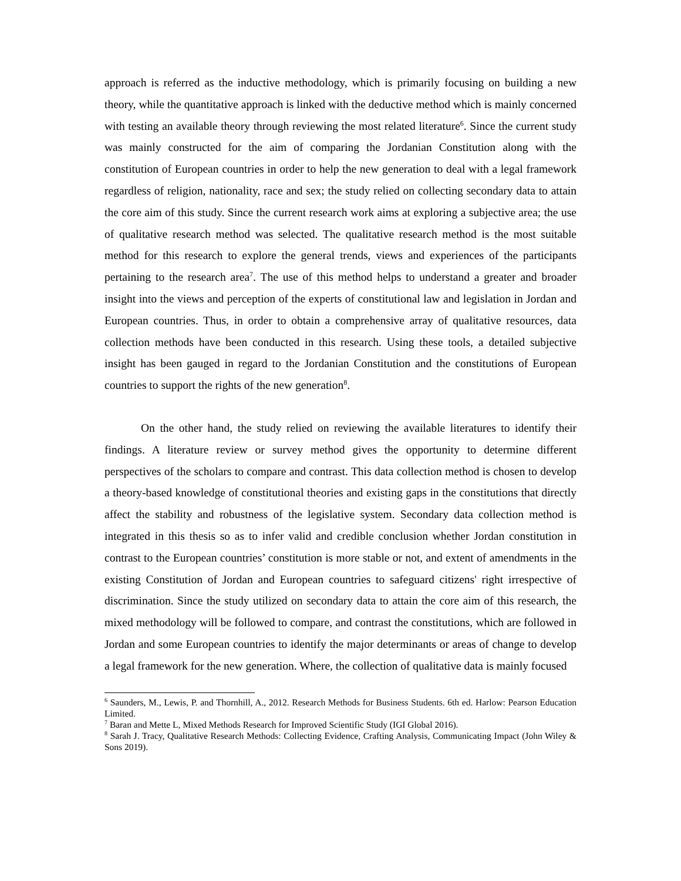approach is referred as the inductive methodology, which is primarily focusing on building a new theory, while the quantitative approach is linked with the deductive method which is mainly concerned with testing an available theory through reviewing the most related literature<sup>6</sup>. Since the current study was mainly constructed for the aim of comparing the Jordanian Constitution along with the constitution of European countries in order to help the new generation to deal with a legal framework regardless of religion, nationality, race and sex; the study relied on collecting secondary data to attain the core aim of this study. Since the current research work aims at exploring a subjective area; the use of qualitative research method was selected. The qualitative research method is the most suitable method for this research to explore the general trends, views and experiences of the participants pertaining to the research area<sup>7</sup>. The use of this method helps to understand a greater and broader insight into the views and perception of the experts of constitutional law and legislation in Jordan and European countries. Thus, in order to obtain a comprehensive array of qualitative resources, data collection methods have been conducted in this research. Using these tools, a detailed subjective insight has been gauged in regard to the Jordanian Constitution and the constitutions of European countries to support the rights of the new generation<sup>8</sup>.
On the other hand, the study relied on reviewing the available literatures to identify their findings. A literature review or survey method gives the opportunity to determine different perspectives of the scholars to compare and contrast. This data collection method is chosen to develop a theory-based knowledge of constitutional theories and existing gaps in the constitutions that directly affect the stability and robustness of the legislative system. Secondary data collection method is integrated in this thesis so as to infer valid and credible conclusion whether Jordan constitution in contrast to the European countries’ constitution is more stable or not, and extent of amendments in the existing Constitution of Jordan and European countries to safeguard citizens' right irrespective of discrimination. Since the study utilized on secondary data to attain the core aim of this research, the mixed methodology will be followed to compare, and contrast the constitutions, which are followed in Jordan and some European countries to identify the major determinants or areas of change to develop a legal framework for the new generation. Where, the collection of qualitative data is mainly focused
<sup>6</sup> Saunders, M., Lewis, P. and Thornhill, A., 2012. Research Methods for Business Students. 6th ed. Harlow: Pearson Education Limited.
<sup>7</sup> Baran and Mette L, Mixed Methods Research for Improved Scientific Study (IGI Global 2016).
<sup>8</sup> Sarah J. Tracy, Qualitative Research Methods: Collecting Evidence, Crafting Analysis, Communicating Impact (John Wiley & Sons 2019).